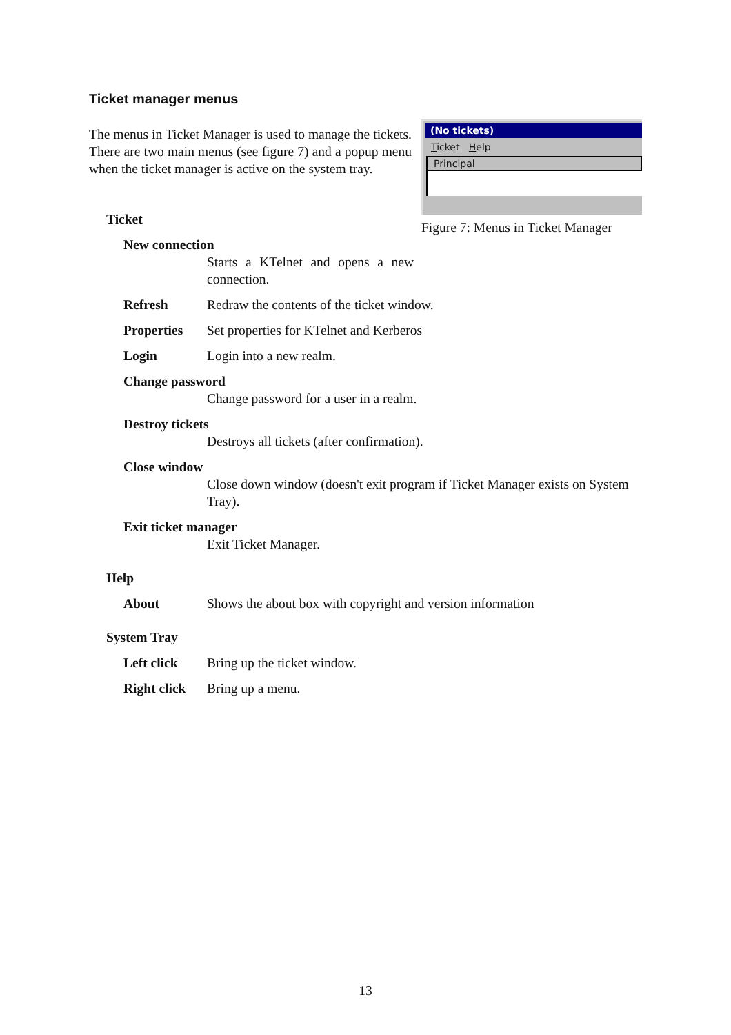Ticket manager menus
The menus in Ticket Manager is used to manage the tickets. There are two main menus (see figure 7) and a popup menu when the ticket manager is active on the system tray.
(No tickets)
Ticket Help
Principal
Figure 7: Menus in Ticket Manager
Ticket
New connection
Starts a KTelnet and opens a new connection.
Refresh Redraw the contents of the ticket window.
Properties Set properties for KTelnet and Kerberos
Login Login into a new realm.
Change password
Change password for a user in a realm.
Destroy tickets
Destroys all tickets (after confirmation).
Close window
Close down window (doesn't exit program if Ticket Manager exists on System Tray).
Exit ticket manager
Exit Ticket Manager.
Help
About Shows the about box with copyright and version information
System Tray
Left click Bring up the ticket window.
Right click Bring up a menu.
13